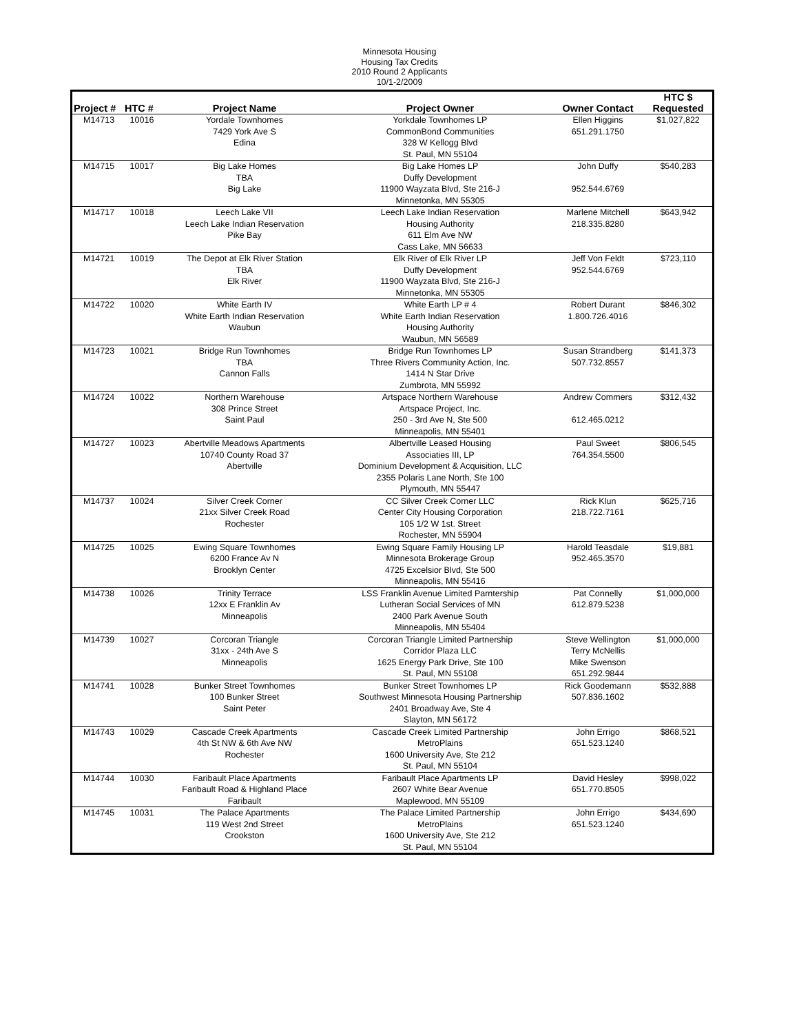Minnesota Housing
Housing Tax Credits
2010 Round 2 Applicants
10/1-2/2009
| Project # | HTC # | Project Name | Project Owner | Owner Contact | HTC $ Requested |
| --- | --- | --- | --- | --- | --- |
| M14713 | 10016 | Yordale Townhomes 7429 York Ave S Edina | Yorkdale Townhomes LP CommonBond Communities 328 W Kellogg Blvd St. Paul, MN 55104 | Ellen Higgins 651.291.1750 | $1,027,822 |
| M14715 | 10017 | Big Lake Homes TBA Big Lake | Big Lake Homes LP Duffy Development 11900 Wayzata Blvd, Ste 216-J Minnetonka, MN 55305 | John Duffy 952.544.6769 | $540,283 |
| M14717 | 10018 | Leech Lake VII Leech Lake Indian Reservation Pike Bay | Leech Lake Indian Reservation Housing Authority 611 Elm Ave NW Cass Lake, MN 56633 | Marlene Mitchell 218.335.8280 | $643,942 |
| M14721 | 10019 | The Depot at Elk River Station TBA Elk River | Elk River of Elk River LP Duffy Development 11900 Wayzata Blvd, Ste 216-J Minnetonka, MN 55305 | Jeff Von Feldt 952.544.6769 | $723,110 |
| M14722 | 10020 | White Earth IV White Earth Indian Reservation Waubun | White Earth LP # 4 White Earth Indian Reservation Housing Authority Waubun, MN 56589 | Robert Durant 1.800.726.4016 | $846,302 |
| M14723 | 10021 | Bridge Run Townhomes TBA Cannon Falls | Bridge Run Townhomes LP Three Rivers Community Action, Inc. 1414 N Star Drive Zumbrota, MN 55992 | Susan Strandberg 507.732.8557 | $141,373 |
| M14724 | 10022 | Northern Warehouse 308 Prince Street Saint Paul | Artspace Northern Warehouse Artspace Project, Inc. 250 - 3rd Ave N, Ste 500 Minneapolis, MN 55401 | Andrew Commers 612.465.0212 | $312,432 |
| M14727 | 10023 | Abertville Meadows Apartments 10740 County Road 37 Abertville | Albertville Leased Housing Associaties III, LP Dominium Development & Acquisition, LLC 2355 Polaris Lane North, Ste 100 Plymouth, MN 55447 | Paul Sweet 764.354.5500 | $806,545 |
| M14737 | 10024 | Silver Creek Corner 21xx Silver Creek Road Rochester | CC Silver Creek Corner LLC Center City Housing Corporation 105 1/2 W 1st. Street Rochester, MN 55904 | Rick Klun 218.722.7161 | $625,716 |
| M14725 | 10025 | Ewing Square Townhomes 6200 France Av N Brooklyn Center | Ewing Square Family Housing LP Minnesota Brokerage Group 4725 Excelsior Blvd, Ste 500 Minneapolis, MN 55416 | Harold Teasdale 952.465.3570 | $19,881 |
| M14738 | 10026 | Trinity Terrace 12xx E Franklin Av Minneapolis | LSS Franklin Avenue Limited Parntership Lutheran Social Services of MN 2400 Park Avenue South Minneapolis, MN 55404 | Pat Connelly 612.879.5238 | $1,000,000 |
| M14739 | 10027 | Corcoran Triangle 31xx - 24th Ave S Minneapolis | Corcoran Triangle Limited Partnership Corridor Plaza LLC 1625 Energy Park Drive, Ste 100 St. Paul, MN 55108 | Steve Wellington Terry McNellis Mike Swenson 651.292.9844 | $1,000,000 |
| M14741 | 10028 | Bunker Street Townhomes 100 Bunker Street Saint Peter | Bunker Street Townhomes LP Southwest Minnesota Housing Partnership 2401 Broadway Ave, Ste 4 Slayton, MN 56172 | Rick Goodemann 507.836.1602 | $532,888 |
| M14743 | 10029 | Cascade Creek Apartments 4th St NW & 6th Ave NW Rochester | Cascade Creek Limited Partnership MetroPlains 1600 University Ave, Ste 212 St. Paul, MN 55104 | John Errigo 651.523.1240 | $868,521 |
| M14744 | 10030 | Faribault Place Apartments Faribault Road & Highland Place Faribault | Faribault Place Apartments LP 2607 White Bear Avenue Maplewood, MN 55109 | David Hesley 651.770.8505 | $998,022 |
| M14745 | 10031 | The Palace Apartments 119 West 2nd Street Crookston | The Palace Limited Partnership MetroPlains 1600 University Ave, Ste 212 St. Paul, MN 55104 | John Errigo 651.523.1240 | $434,690 |